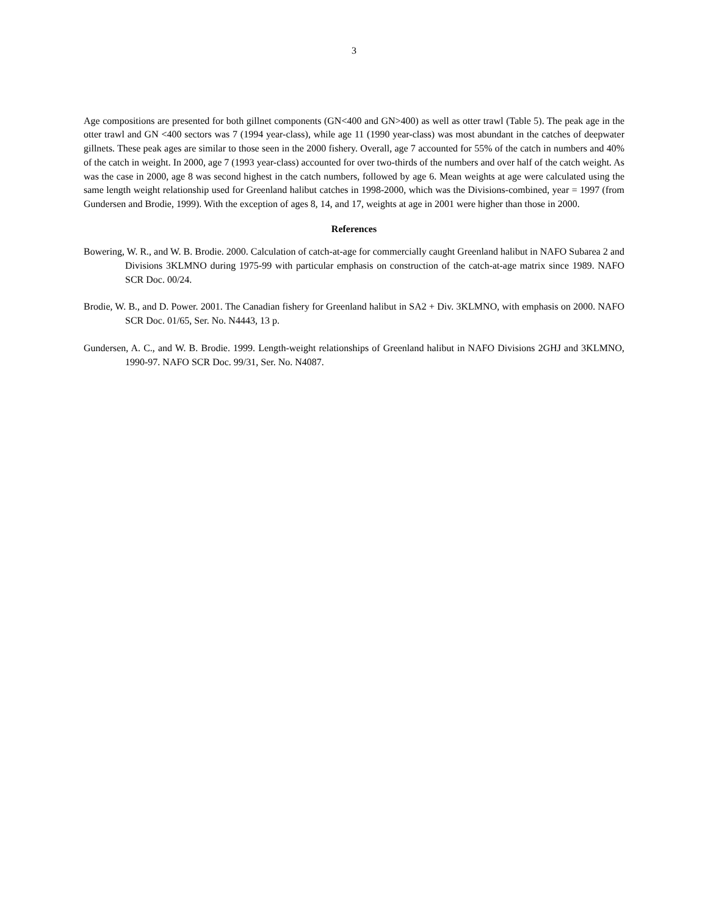3
Age compositions are presented for both gillnet components (GN<400 and GN>400) as well as otter trawl (Table 5). The peak age in the otter trawl and GN <400 sectors was 7 (1994 year-class), while age 11 (1990 year-class) was most abundant in the catches of deepwater gillnets. These peak ages are similar to those seen in the 2000 fishery. Overall, age 7 accounted for 55% of the catch in numbers and 40% of the catch in weight. In 2000, age 7 (1993 year-class) accounted for over two-thirds of the numbers and over half of the catch weight. As was the case in 2000, age 8 was second highest in the catch numbers, followed by age 6. Mean weights at age were calculated using the same length weight relationship used for Greenland halibut catches in 1998-2000, which was the Divisions-combined, year = 1997 (from Gundersen and Brodie, 1999). With the exception of ages 8, 14, and 17, weights at age in 2001 were higher than those in 2000.
References
Bowering, W. R., and W. B. Brodie. 2000. Calculation of catch-at-age for commercially caught Greenland halibut in NAFO Subarea 2 and Divisions 3KLMNO during 1975-99 with particular emphasis on construction of the catch-at-age matrix since 1989. NAFO SCR Doc. 00/24.
Brodie, W. B., and D. Power. 2001. The Canadian fishery for Greenland halibut in SA2 + Div. 3KLMNO, with emphasis on 2000. NAFO SCR Doc. 01/65, Ser. No. N4443, 13 p.
Gundersen, A. C., and W. B. Brodie. 1999. Length-weight relationships of Greenland halibut in NAFO Divisions 2GHJ and 3KLMNO, 1990-97. NAFO SCR Doc. 99/31, Ser. No. N4087.